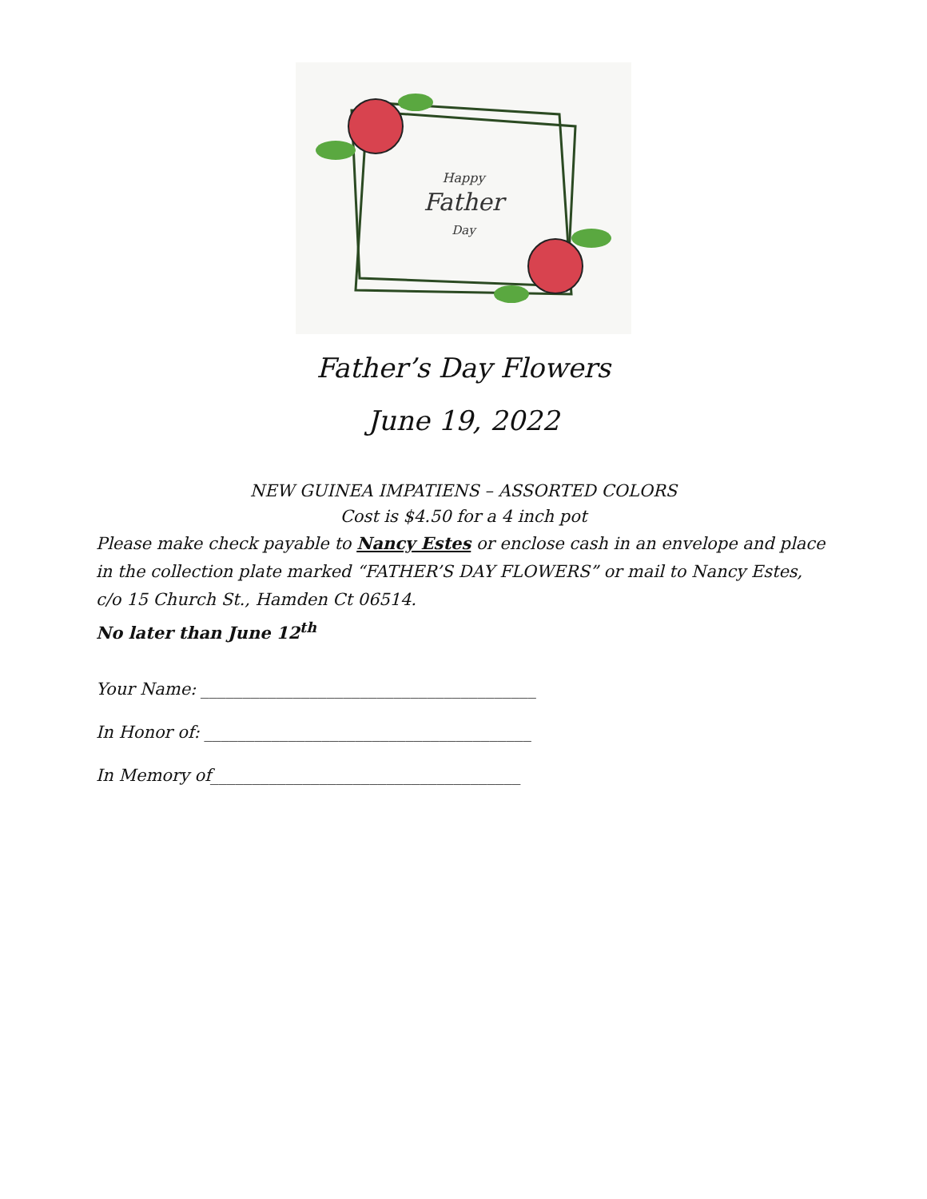Happy
Father
Day
Father’s Day Flowers
June 19, 2022
NEW GUINEA IMPATIENS – ASSORTED COLORS
Cost is $4.50 for a 4 inch pot
Please make check payable to Nancy Estes or enclose cash in an envelope and place in the collection plate marked “FATHER’S DAY FLOWERS” or mail to Nancy Estes, c/o 15 Church St., Hamden Ct 06514.
No later than June 12<sup>th</sup>
Your Name: ________________________________________
In Honor of: _______________________________________
In Memory of_____________________________________